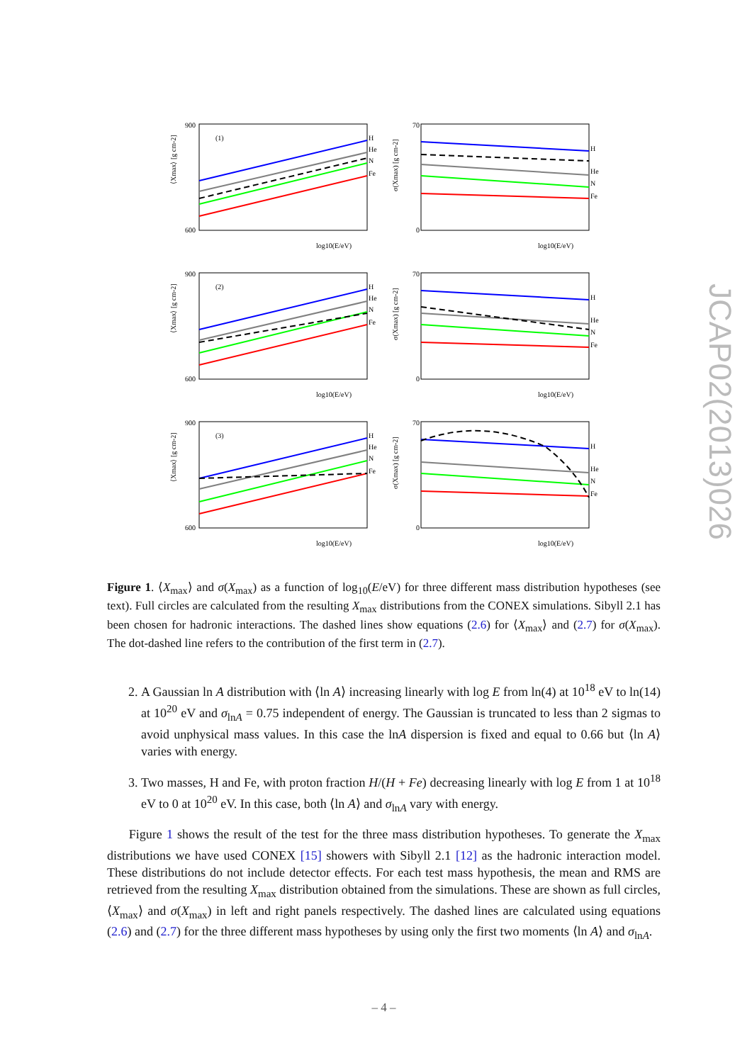JCAP02(2013)026
(1)
H
He
N
Fe
log10(E/eV)
⟨Xmax⟩ [g cm-2]
900
600
H
He
N
Fe
log10(E/eV)
σ(Xmax) [g cm-2]
70
0
(2)
H
He
N
Fe
log10(E/eV)
⟨Xmax⟩ [g cm-2]
900
600
H
He
N
Fe
log10(E/eV)
σ(Xmax) [g cm-2]
70
0
(3)
H
He
N
Fe
log10(E/eV)
⟨Xmax⟩ [g cm-2]
900
600
H
He
N
Fe
log10(E/eV)
σ(Xmax) [g cm-2]
70
0
Figure 1. ⟨X<sub>max</sub>⟩ and σ(X<sub>max</sub>) as a function of log<sub>10</sub>(E/eV) for three different mass distribution hypotheses (see text). Full circles are calculated from the resulting X<sub>max</sub> distributions from the CONEX simulations. Sibyll 2.1 has been chosen for hadronic interactions. The dashed lines show equations (2.6) for ⟨X<sub>max</sub>⟩ and (2.7) for σ(X<sub>max</sub>). The dot-dashed line refers to the contribution of the first term in (2.7).
2. A Gaussian ln A distribution with ⟨ln A⟩ increasing linearly with log E from ln(4) at 10<sup>18</sup> eV to ln(14) at 10<sup>20</sup> eV and σ<sub>lnA</sub> = 0.75 independent of energy. The Gaussian is truncated to less than 2 sigmas to avoid unphysical mass values. In this case the lnA dispersion is fixed and equal to 0.66 but ⟨ln A⟩ varies with energy.
3. Two masses, H and Fe, with proton fraction H/(H + Fe) decreasing linearly with log E from 1 at 10<sup>18</sup> eV to 0 at 10<sup>20</sup> eV. In this case, both ⟨ln A⟩ and σ<sub>lnA</sub> vary with energy.
Figure 1 shows the result of the test for the three mass distribution hypotheses. To generate the X<sub>max</sub> distributions we have used CONEX [15] showers with Sibyll 2.1 [12] as the hadronic interaction model. These distributions do not include detector effects. For each test mass hypothesis, the mean and RMS are retrieved from the resulting X<sub>max</sub> distribution obtained from the simulations. These are shown as full circles, ⟨X<sub>max</sub>⟩ and σ(X<sub>max</sub>) in left and right panels respectively. The dashed lines are calculated using equations (2.6) and (2.7) for the three different mass hypotheses by using only the first two moments ⟨ln A⟩ and σ<sub>lnA</sub>.
– 4 –